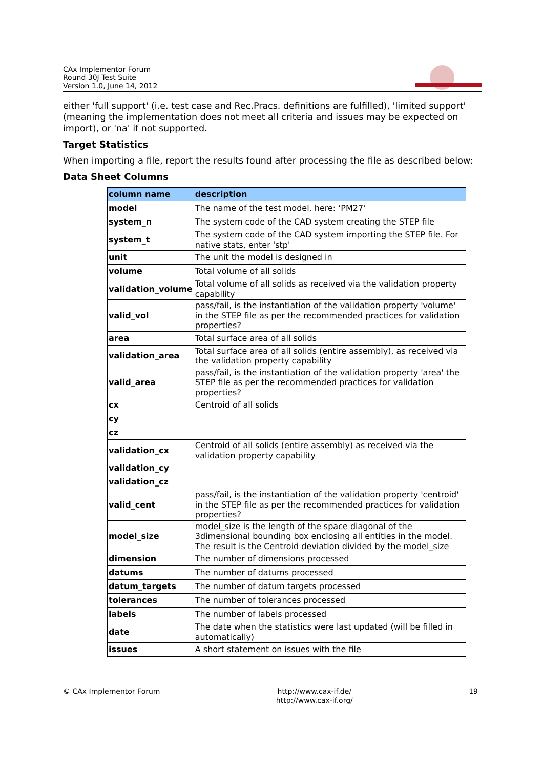CAx Implementor Forum
Round 30J Test Suite
Version 1.0, June 14, 2012
either 'full support' (i.e. test case and Rec.Pracs. definitions are fulfilled), 'limited support' (meaning the implementation does not meet all criteria and issues may be expected on import), or 'na' if not supported.
Target Statistics
When importing a file, report the results found after processing the file as described below:
Data Sheet Columns
| column name | description |
| --- | --- |
| model | The name of the test model, here: ‘PM27’ |
| system_n | The system code of the CAD system creating the STEP file |
| system_t | The system code of the CAD system importing the STEP file. For native stats, enter 'stp' |
| unit | The unit the model is designed in |
| volume | Total volume of all solids |
| validation_volume | Total volume of all solids as received via the validation property capability |
| valid_vol | pass/fail, is the instantiation of the validation property 'volume' in the STEP file as per the recommended practices for validation properties? |
| area | Total surface area of all solids |
| validation_area | Total surface area of all solids (entire assembly), as received via the validation property capability |
| valid_area | pass/fail, is the instantiation of the validation property 'area' the STEP file as per the recommended practices for validation properties? |
| cx | Centroid of all solids |
| cy | |
| cz | |
| validation_cx | Centroid of all solids (entire assembly) as received via the validation property capability |
| validation_cy | |
| validation_cz | |
| valid_cent | pass/fail, is the instantiation of the validation property 'centroid' in the STEP file as per the recommended practices for validation properties? |
| model_size | model_size is the length of the space diagonal of the 3dimensional bounding box enclosing all entities in the model. The result is the Centroid deviation divided by the model_size |
| dimension | The number of dimensions processed |
| datums | The number of datums processed |
| datum_targets | The number of datum targets processed |
| tolerances | The number of tolerances processed |
| labels | The number of labels processed |
| date | The date when the statistics were last updated (will be filled in automatically) |
| issues | A short statement on issues with the file |
© CAx Implementor Forum http://www.cax-if.de/
http://www.cax-if.org/
19